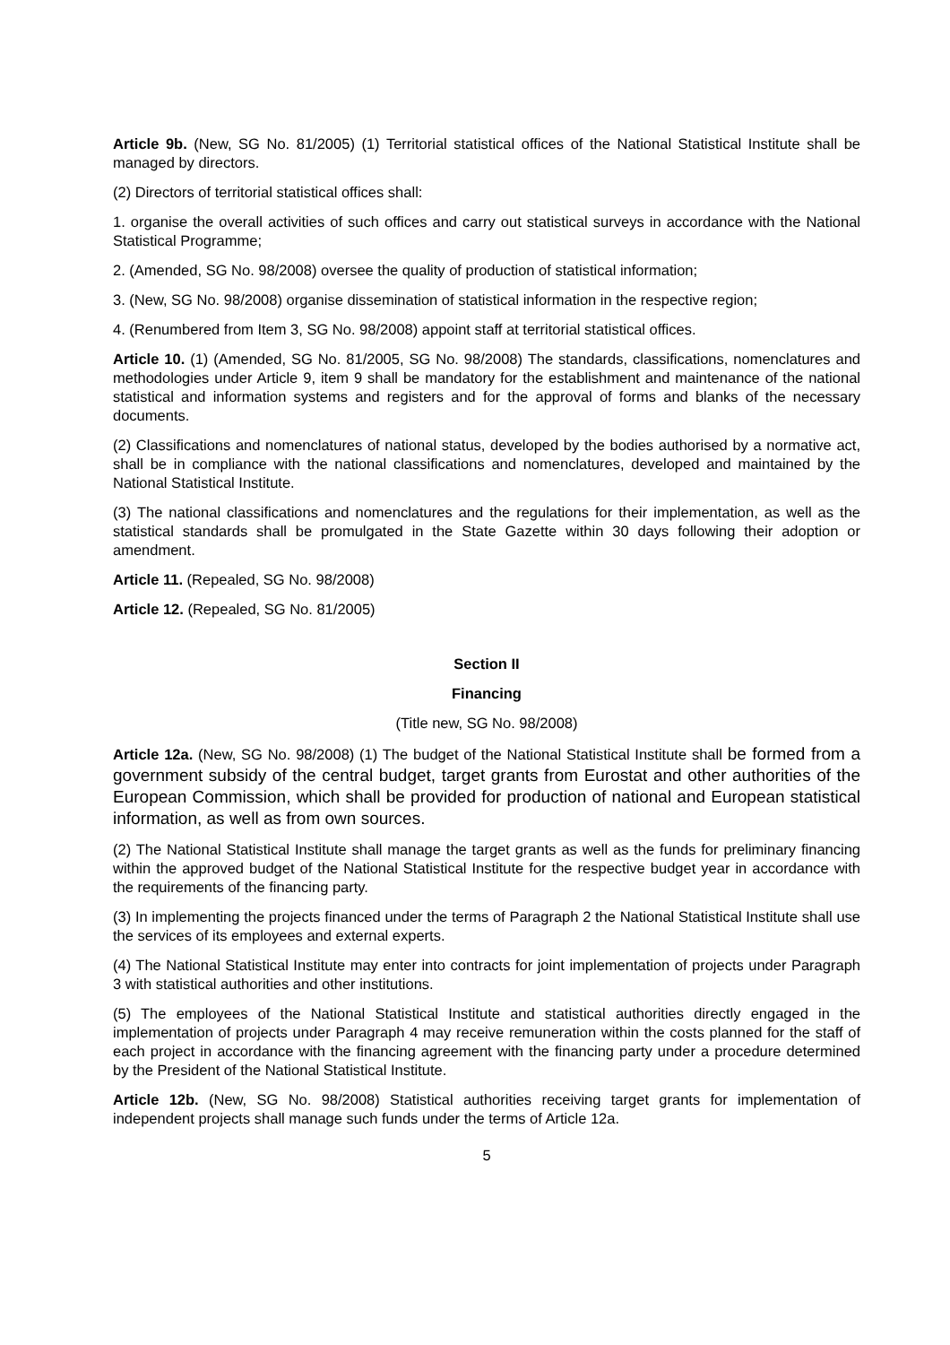Article 9b. (New, SG No. 81/2005) (1) Territorial statistical offices of the National Statistical Institute shall be managed by directors.
(2) Directors of territorial statistical offices shall:
1. organise the overall activities of such offices and carry out statistical surveys in accordance with the National Statistical Programme;
2. (Amended, SG No. 98/2008) oversee the quality of production of statistical information;
3. (New, SG No. 98/2008) organise dissemination of statistical information in the respective region;
4. (Renumbered from Item 3, SG No. 98/2008) appoint staff at territorial statistical offices.
Article 10. (1) (Amended, SG No. 81/2005, SG No. 98/2008) The standards, classifications, nomenclatures and methodologies under Article 9, item 9 shall be mandatory for the establishment and maintenance of the national statistical and information systems and registers and for the approval of forms and blanks of the necessary documents.
(2) Classifications and nomenclatures of national status, developed by the bodies authorised by a normative act, shall be in compliance with the national classifications and nomenclatures, developed and maintained by the National Statistical Institute.
(3) The national classifications and nomenclatures and the regulations for their implementation, as well as the statistical standards shall be promulgated in the State Gazette within 30 days following their adoption or amendment.
Article 11. (Repealed, SG No. 98/2008)
Article 12. (Repealed, SG No. 81/2005)
Section II
Financing
(Title new, SG No. 98/2008)
Article 12a. (New, SG No. 98/2008) (1) The budget of the National Statistical Institute shall be formed from a government subsidy of the central budget, target grants from Eurostat and other authorities of the European Commission, which shall be provided for production of national and European statistical information, as well as from own sources.
(2) The National Statistical Institute shall manage the target grants as well as the funds for preliminary financing within the approved budget of the National Statistical Institute for the respective budget year in accordance with the requirements of the financing party.
(3) In implementing the projects financed under the terms of Paragraph 2 the National Statistical Institute shall use the services of its employees and external experts.
(4) The National Statistical Institute may enter into contracts for joint implementation of projects under Paragraph 3 with statistical authorities and other institutions.
(5) The employees of the National Statistical Institute and statistical authorities directly engaged in the implementation of projects under Paragraph 4 may receive remuneration within the costs planned for the staff of each project in accordance with the financing agreement with the financing party under a procedure determined by the President of the National Statistical Institute.
Article 12b. (New, SG No. 98/2008) Statistical authorities receiving target grants for implementation of independent projects shall manage such funds under the terms of Article 12a.
5